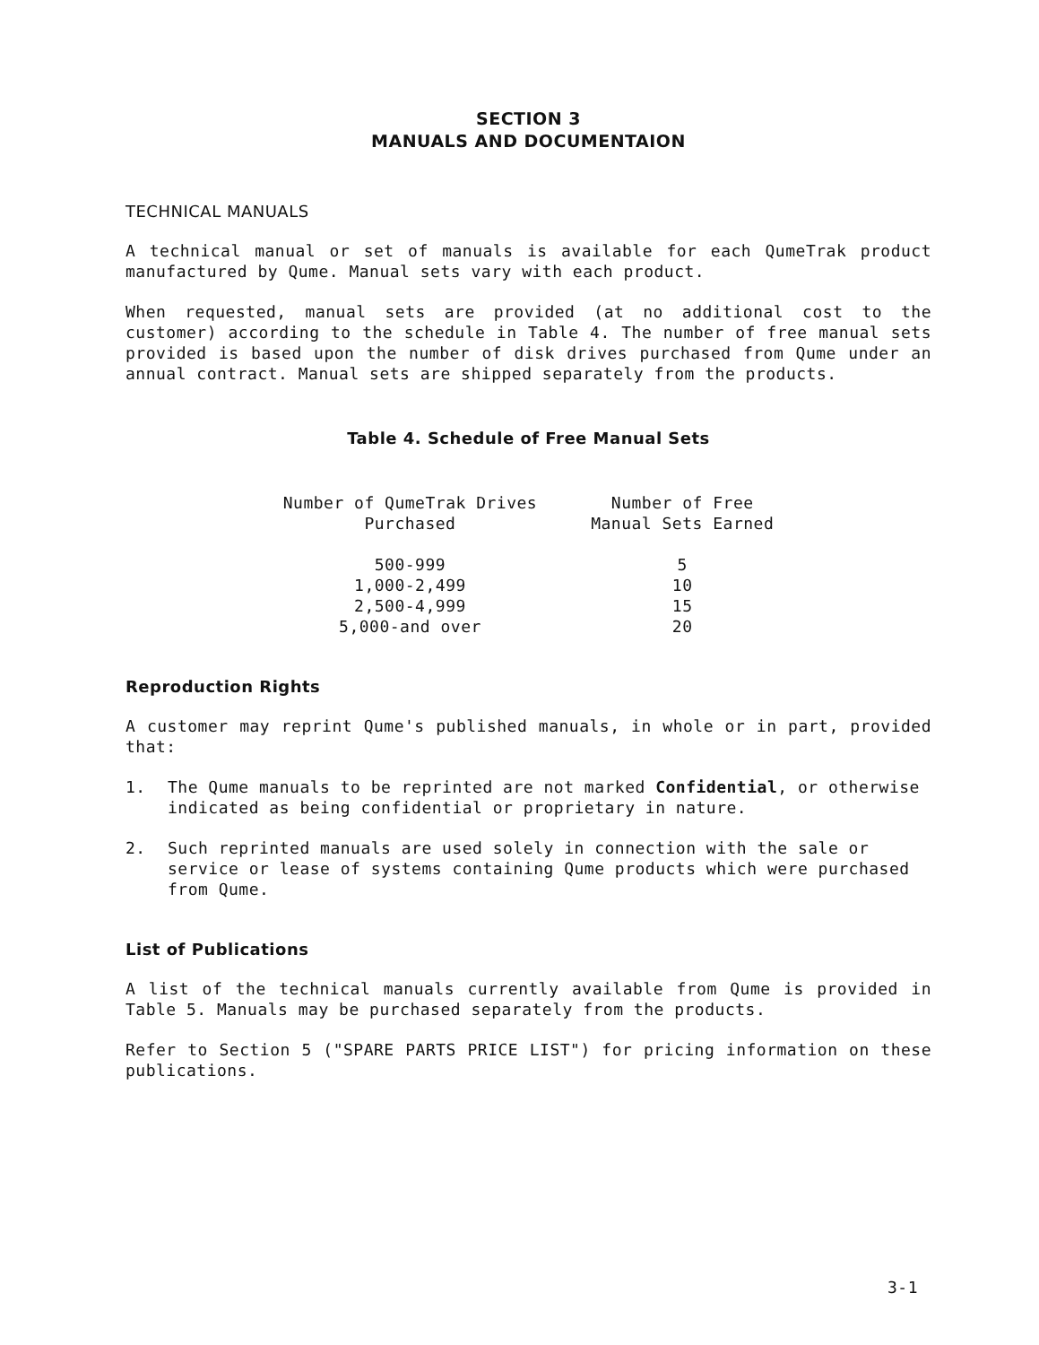SECTION 3
MANUALS AND DOCUMENTAION
TECHNICAL MANUALS
A technical manual or set of manuals is available for each QumeTrak product manufactured by Qume. Manual sets vary with each product.
When requested, manual sets are provided (at no additional cost to the customer) according to the schedule in Table 4. The number of free manual sets provided is based upon the number of disk drives purchased from Qume under an annual contract. Manual sets are shipped separately from the products.
Table 4. Schedule of Free Manual Sets
| Number of QumeTrak Drives Purchased | Number of Free Manual Sets Earned |
| --- | --- |
| 500-999 | 5 |
| 1,000-2,499 | 10 |
| 2,500-4,999 | 15 |
| 5,000-and over | 20 |
Reproduction Rights
A customer may reprint Qume's published manuals, in whole or in part, provided that:
1. The Qume manuals to be reprinted are not marked Confidential, or otherwise indicated as being confidential or proprietary in nature.
2. Such reprinted manuals are used solely in connection with the sale or service or lease of systems containing Qume products which were purchased from Qume.
List of Publications
A list of the technical manuals currently available from Qume is provided in Table 5. Manuals may be purchased separately from the products.
Refer to Section 5 ("SPARE PARTS PRICE LIST") for pricing information on these publications.
3-1